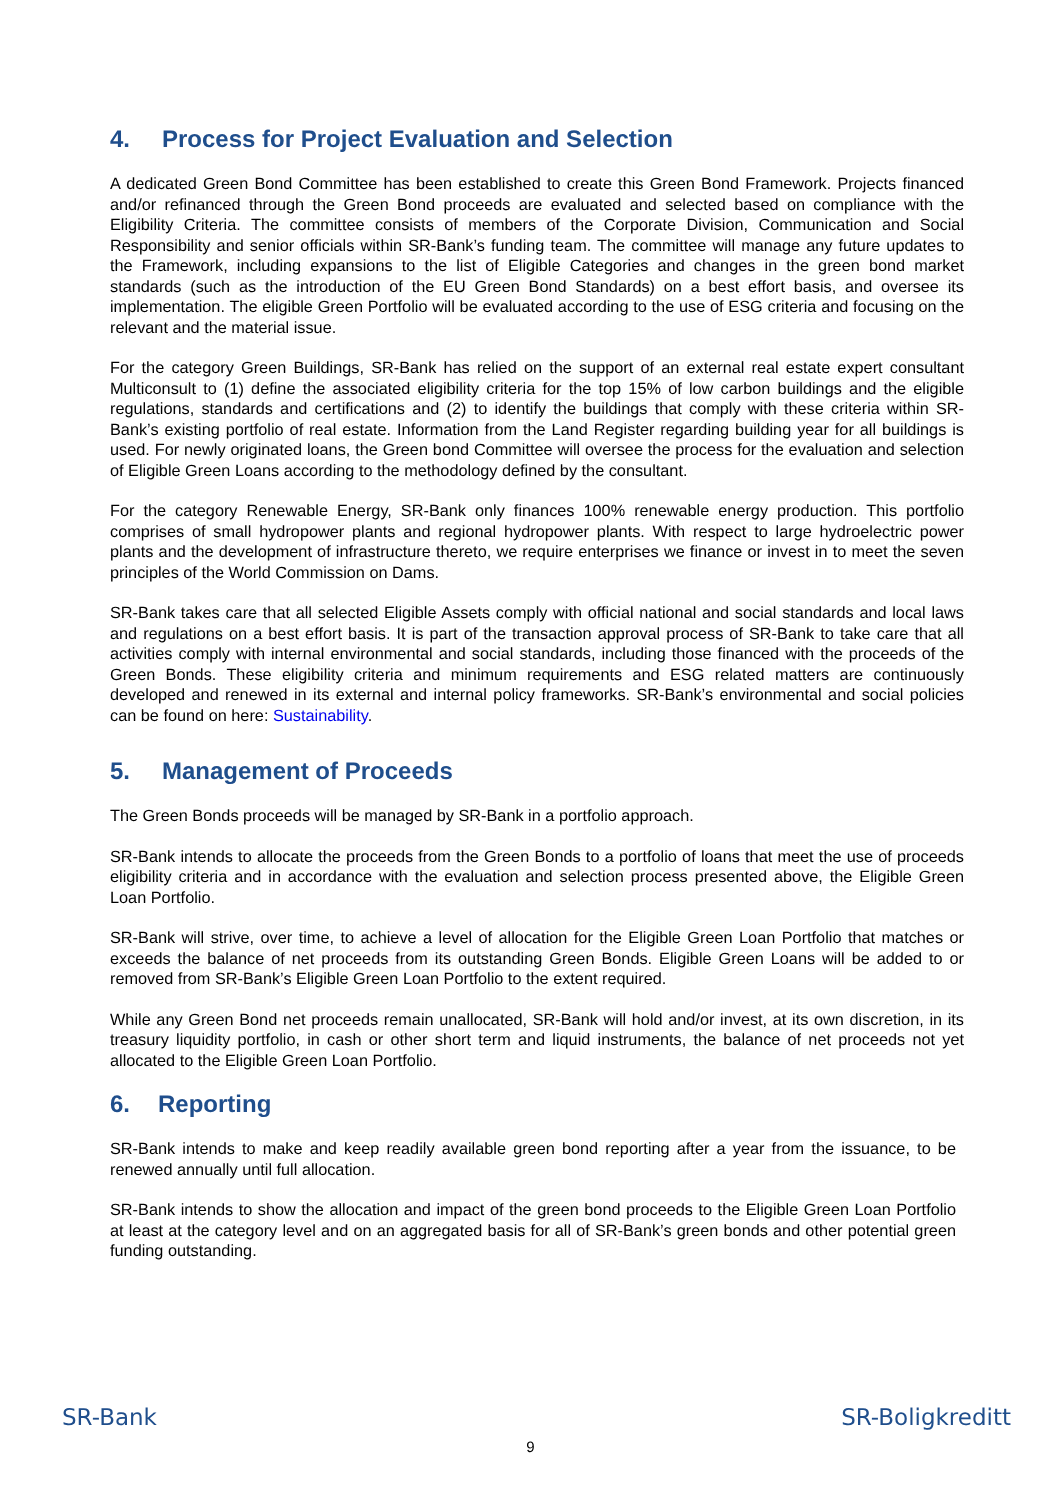4. Process for Project Evaluation and Selection
A dedicated Green Bond Committee has been established to create this Green Bond Framework. Projects financed and/or refinanced through the Green Bond proceeds are evaluated and selected based on compliance with the Eligibility Criteria. The committee consists of members of the Corporate Division, Communication and Social Responsibility and senior officials within SR-Bank’s funding team. The committee will manage any future updates to the Framework, including expansions to the list of Eligible Categories and changes in the green bond market standards (such as the introduction of the EU Green Bond Standards) on a best effort basis, and oversee its implementation. The eligible Green Portfolio will be evaluated according to the use of ESG criteria and focusing on the relevant and the material issue.
For the category Green Buildings, SR-Bank has relied on the support of an external real estate expert consultant Multiconsult to (1) define the associated eligibility criteria for the top 15% of low carbon buildings and the eligible regulations, standards and certifications and (2) to identify the buildings that comply with these criteria within SR-Bank’s existing portfolio of real estate. Information from the Land Register regarding building year for all buildings is used. For newly originated loans, the Green bond Committee will oversee the process for the evaluation and selection of Eligible Green Loans according to the methodology defined by the consultant.
For the category Renewable Energy, SR-Bank only finances 100% renewable energy production. This portfolio comprises of small hydropower plants and regional hydropower plants. With respect to large hydroelectric power plants and the development of infrastructure thereto, we require enterprises we finance or invest in to meet the seven principles of the World Commission on Dams.
SR-Bank takes care that all selected Eligible Assets comply with official national and social standards and local laws and regulations on a best effort basis. It is part of the transaction approval process of SR-Bank to take care that all activities comply with internal environmental and social standards, including those financed with the proceeds of the Green Bonds. These eligibility criteria and minimum requirements and ESG related matters are continuously developed and renewed in its external and internal policy frameworks. SR-Bank’s environmental and social policies can be found on here: Sustainability.
5. Management of Proceeds
The Green Bonds proceeds will be managed by SR-Bank in a portfolio approach.
SR-Bank intends to allocate the proceeds from the Green Bonds to a portfolio of loans that meet the use of proceeds eligibility criteria and in accordance with the evaluation and selection process presented above, the Eligible Green Loan Portfolio.
SR-Bank will strive, over time, to achieve a level of allocation for the Eligible Green Loan Portfolio that matches or exceeds the balance of net proceeds from its outstanding Green Bonds. Eligible Green Loans will be added to or removed from SR-Bank’s Eligible Green Loan Portfolio to the extent required.
While any Green Bond net proceeds remain unallocated, SR-Bank will hold and/or invest, at its own discretion, in its treasury liquidity portfolio, in cash or other short term and liquid instruments, the balance of net proceeds not yet allocated to the Eligible Green Loan Portfolio.
6. Reporting
SR-Bank intends to make and keep readily available green bond reporting after a year from the issuance, to be renewed annually until full allocation.
SR-Bank intends to show the allocation and impact of the green bond proceeds to the Eligible Green Loan Portfolio at least at the category level and on an aggregated basis for all of SR-Bank’s green bonds and other potential green funding outstanding.
SR-Bank SR-Boligkreditt
9